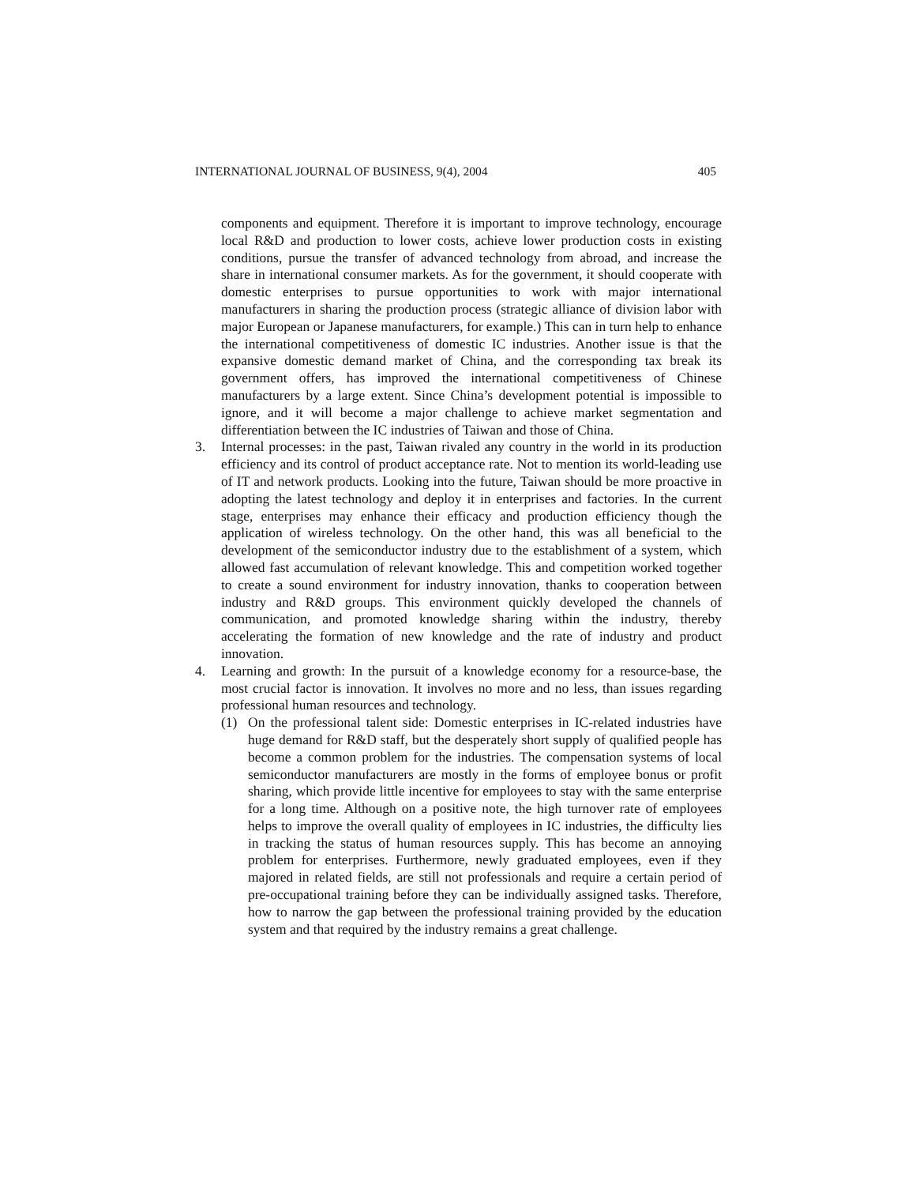INTERNATIONAL JOURNAL OF BUSINESS, 9(4), 2004 405
components and equipment. Therefore it is important to improve technology, encourage local R&D and production to lower costs, achieve lower production costs in existing conditions, pursue the transfer of advanced technology from abroad, and increase the share in international consumer markets. As for the government, it should cooperate with domestic enterprises to pursue opportunities to work with major international manufacturers in sharing the production process (strategic alliance of division labor with major European or Japanese manufacturers, for example.) This can in turn help to enhance the international competitiveness of domestic IC industries. Another issue is that the expansive domestic demand market of China, and the corresponding tax break its government offers, has improved the international competitiveness of Chinese manufacturers by a large extent. Since China’s development potential is impossible to ignore, and it will become a major challenge to achieve market segmentation and differentiation between the IC industries of Taiwan and those of China.
3. Internal processes: in the past, Taiwan rivaled any country in the world in its production efficiency and its control of product acceptance rate. Not to mention its world-leading use of IT and network products. Looking into the future, Taiwan should be more proactive in adopting the latest technology and deploy it in enterprises and factories. In the current stage, enterprises may enhance their efficacy and production efficiency though the application of wireless technology. On the other hand, this was all beneficial to the development of the semiconductor industry due to the establishment of a system, which allowed fast accumulation of relevant knowledge. This and competition worked together to create a sound environment for industry innovation, thanks to cooperation between industry and R&D groups. This environment quickly developed the channels of communication, and promoted knowledge sharing within the industry, thereby accelerating the formation of new knowledge and the rate of industry and product innovation.
4. Learning and growth: In the pursuit of a knowledge economy for a resource-base, the most crucial factor is innovation. It involves no more and no less, than issues regarding professional human resources and technology.
(1) On the professional talent side: Domestic enterprises in IC-related industries have huge demand for R&D staff, but the desperately short supply of qualified people has become a common problem for the industries. The compensation systems of local semiconductor manufacturers are mostly in the forms of employee bonus or profit sharing, which provide little incentive for employees to stay with the same enterprise for a long time. Although on a positive note, the high turnover rate of employees helps to improve the overall quality of employees in IC industries, the difficulty lies in tracking the status of human resources supply. This has become an annoying problem for enterprises. Furthermore, newly graduated employees, even if they majored in related fields, are still not professionals and require a certain period of pre-occupational training before they can be individually assigned tasks. Therefore, how to narrow the gap between the professional training provided by the education system and that required by the industry remains a great challenge.